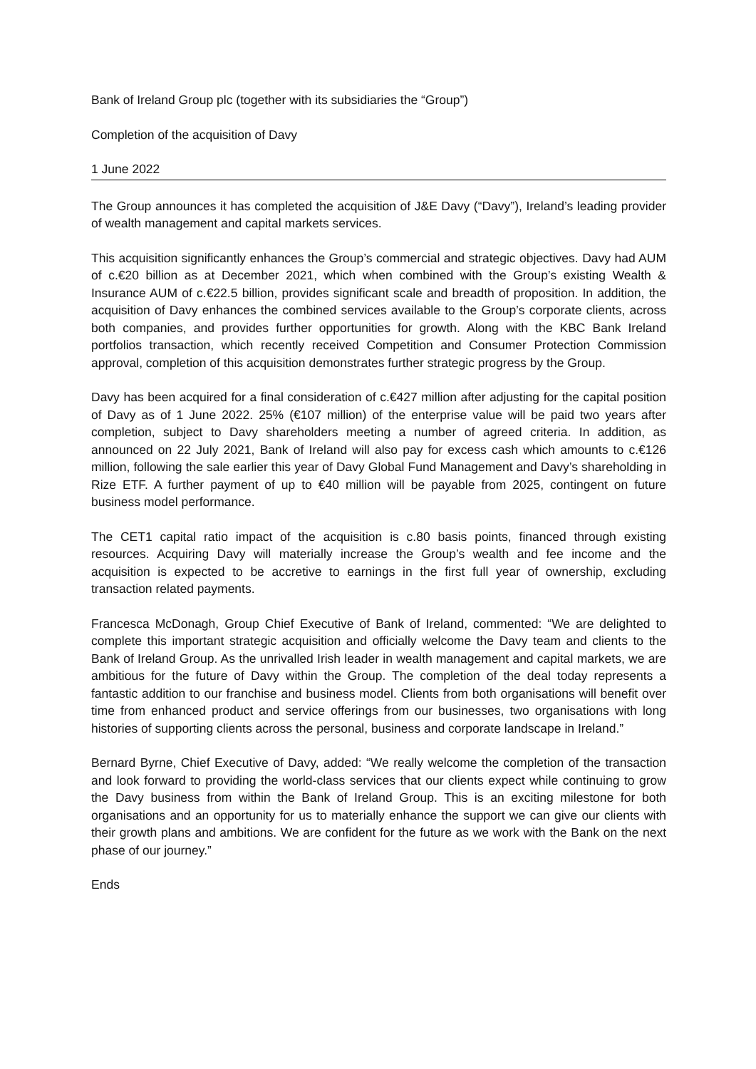Bank of Ireland Group plc (together with its subsidiaries the “Group”)
Completion of the acquisition of Davy
1 June 2022
The Group announces it has completed the acquisition of J&E Davy (“Davy”), Ireland’s leading provider of wealth management and capital markets services.
This acquisition significantly enhances the Group’s commercial and strategic objectives. Davy had AUM of c.€20 billion as at December 2021, which when combined with the Group’s existing Wealth & Insurance AUM of c.€22.5 billion, provides significant scale and breadth of proposition. In addition, the acquisition of Davy enhances the combined services available to the Group’s corporate clients, across both companies, and provides further opportunities for growth. Along with the KBC Bank Ireland portfolios transaction, which recently received Competition and Consumer Protection Commission approval, completion of this acquisition demonstrates further strategic progress by the Group.
Davy has been acquired for a final consideration of c.€427 million after adjusting for the capital position of Davy as of 1 June 2022. 25% (€107 million) of the enterprise value will be paid two years after completion, subject to Davy shareholders meeting a number of agreed criteria. In addition, as announced on 22 July 2021, Bank of Ireland will also pay for excess cash which amounts to c.€126 million, following the sale earlier this year of Davy Global Fund Management and Davy’s shareholding in Rize ETF. A further payment of up to €40 million will be payable from 2025, contingent on future business model performance.
The CET1 capital ratio impact of the acquisition is c.80 basis points, financed through existing resources. Acquiring Davy will materially increase the Group’s wealth and fee income and the acquisition is expected to be accretive to earnings in the first full year of ownership, excluding transaction related payments.
Francesca McDonagh, Group Chief Executive of Bank of Ireland, commented: “We are delighted to complete this important strategic acquisition and officially welcome the Davy team and clients to the Bank of Ireland Group. As the unrivalled Irish leader in wealth management and capital markets, we are ambitious for the future of Davy within the Group. The completion of the deal today represents a fantastic addition to our franchise and business model. Clients from both organisations will benefit over time from enhanced product and service offerings from our businesses, two organisations with long histories of supporting clients across the personal, business and corporate landscape in Ireland.”
Bernard Byrne, Chief Executive of Davy, added: “We really welcome the completion of the transaction and look forward to providing the world-class services that our clients expect while continuing to grow the Davy business from within the Bank of Ireland Group. This is an exciting milestone for both organisations and an opportunity for us to materially enhance the support we can give our clients with their growth plans and ambitions. We are confident for the future as we work with the Bank on the next phase of our journey.”
Ends